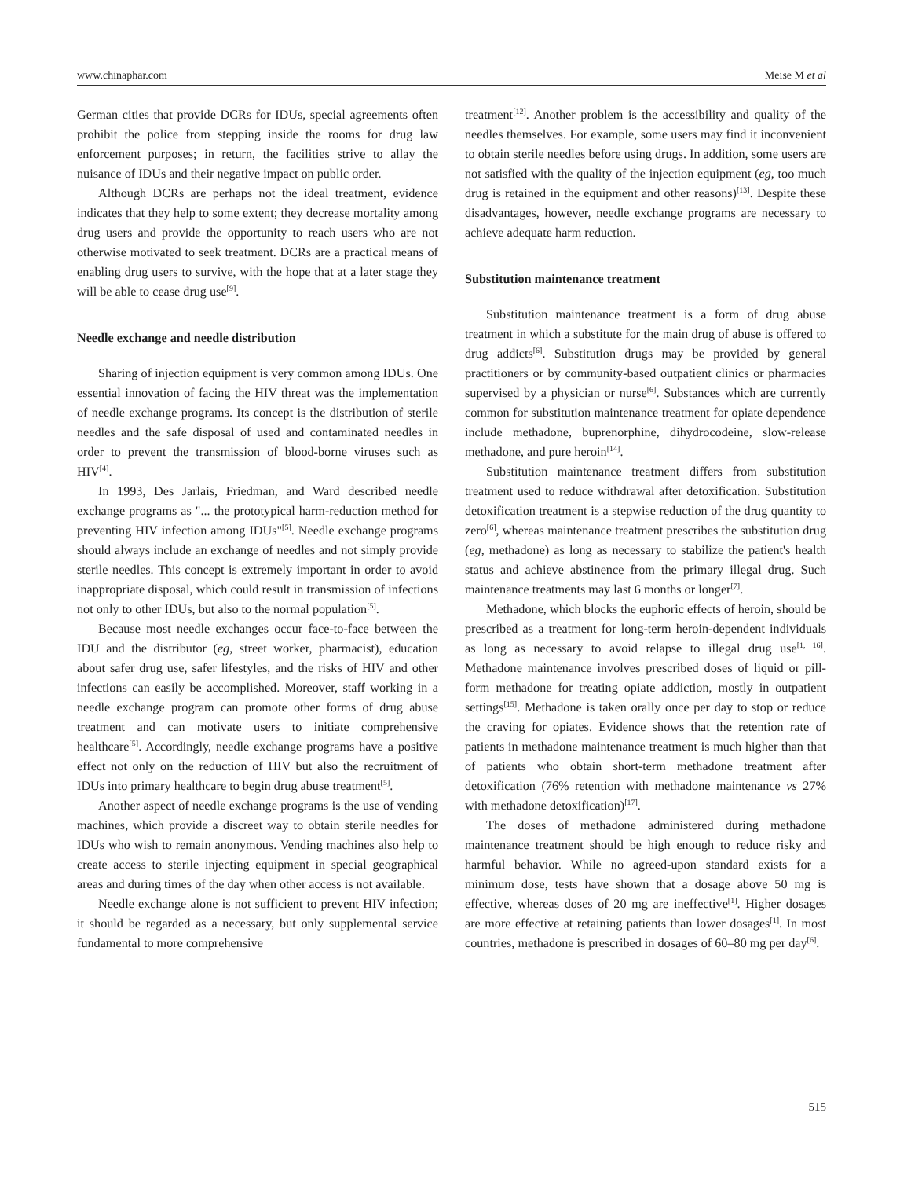www.chinaphar.com Meise M et al
German cities that provide DCRs for IDUs, special agreements often prohibit the police from stepping inside the rooms for drug law enforcement purposes; in return, the facilities strive to allay the nuisance of IDUs and their negative impact on public order.
Although DCRs are perhaps not the ideal treatment, evidence indicates that they help to some extent; they decrease mortality among drug users and provide the opportunity to reach users who are not otherwise motivated to seek treatment. DCRs are a practical means of enabling drug users to survive, with the hope that at a later stage they will be able to cease drug use<sup>[9]</sup>.
Needle exchange and needle distribution
Sharing of injection equipment is very common among IDUs. One essential innovation of facing the HIV threat was the implementation of needle exchange programs. Its concept is the distribution of sterile needles and the safe disposal of used and contaminated needles in order to prevent the transmission of blood-borne viruses such as HIV<sup>[4]</sup>.
In 1993, Des Jarlais, Friedman, and Ward described needle exchange programs as "... the prototypical harm-reduction method for preventing HIV infection among IDUs"<sup>[5]</sup>. Needle exchange programs should always include an exchange of needles and not simply provide sterile needles. This concept is extremely important in order to avoid inappropriate disposal, which could result in transmission of infections not only to other IDUs, but also to the normal population<sup>[5]</sup>.
Because most needle exchanges occur face-to-face between the IDU and the distributor (eg, street worker, pharmacist), education about safer drug use, safer lifestyles, and the risks of HIV and other infections can easily be accomplished. Moreover, staff working in a needle exchange program can promote other forms of drug abuse treatment and can motivate users to initiate comprehensive healthcare<sup>[5]</sup>. Accordingly, needle exchange programs have a positive effect not only on the reduction of HIV but also the recruitment of IDUs into primary healthcare to begin drug abuse treatment<sup>[5]</sup>.
Another aspect of needle exchange programs is the use of vending machines, which provide a discreet way to obtain sterile needles for IDUs who wish to remain anonymous. Vending machines also help to create access to sterile injecting equipment in special geographical areas and during times of the day when other access is not available.
Needle exchange alone is not sufficient to prevent HIV infection; it should be regarded as a necessary, but only supplemental service fundamental to more comprehensive
treatment<sup>[12]</sup>. Another problem is the accessibility and quality of the needles themselves. For example, some users may find it inconvenient to obtain sterile needles before using drugs. In addition, some users are not satisfied with the quality of the injection equipment (eg, too much drug is retained in the equipment and other reasons)<sup>[13]</sup>. Despite these disadvantages, however, needle exchange programs are necessary to achieve adequate harm reduction.
Substitution maintenance treatment
Substitution maintenance treatment is a form of drug abuse treatment in which a substitute for the main drug of abuse is offered to drug addicts<sup>[6]</sup>. Substitution drugs may be provided by general practitioners or by community-based outpatient clinics or pharmacies supervised by a physician or nurse<sup>[6]</sup>. Substances which are currently common for substitution maintenance treatment for opiate dependence include methadone, buprenorphine, dihydrocodeine, slow-release methadone, and pure heroin<sup>[14]</sup>.
Substitution maintenance treatment differs from substitution treatment used to reduce withdrawal after detoxification. Substitution detoxification treatment is a stepwise reduction of the drug quantity to zero<sup>[6]</sup>, whereas maintenance treatment prescribes the substitution drug (eg, methadone) as long as necessary to stabilize the patient's health status and achieve abstinence from the primary illegal drug. Such maintenance treatments may last 6 months or longer<sup>[7]</sup>.
Methadone, which blocks the euphoric effects of heroin, should be prescribed as a treatment for long-term heroin-dependent individuals as long as necessary to avoid relapse to illegal drug use<sup>[1, 16]</sup>. Methadone maintenance involves prescribed doses of liquid or pill-form methadone for treating opiate addiction, mostly in outpatient settings<sup>[15]</sup>. Methadone is taken orally once per day to stop or reduce the craving for opiates. Evidence shows that the retention rate of patients in methadone maintenance treatment is much higher than that of patients who obtain short-term methadone treatment after detoxification (76% retention with methadone maintenance vs 27% with methadone detoxification)<sup>[17]</sup>.
The doses of methadone administered during methadone maintenance treatment should be high enough to reduce risky and harmful behavior. While no agreed-upon standard exists for a minimum dose, tests have shown that a dosage above 50 mg is effective, whereas doses of 20 mg are ineffective<sup>[1]</sup>. Higher dosages are more effective at retaining patients than lower dosages<sup>[1]</sup>. In most countries, methadone is prescribed in dosages of 60–80 mg per day<sup>[6]</sup>.
515